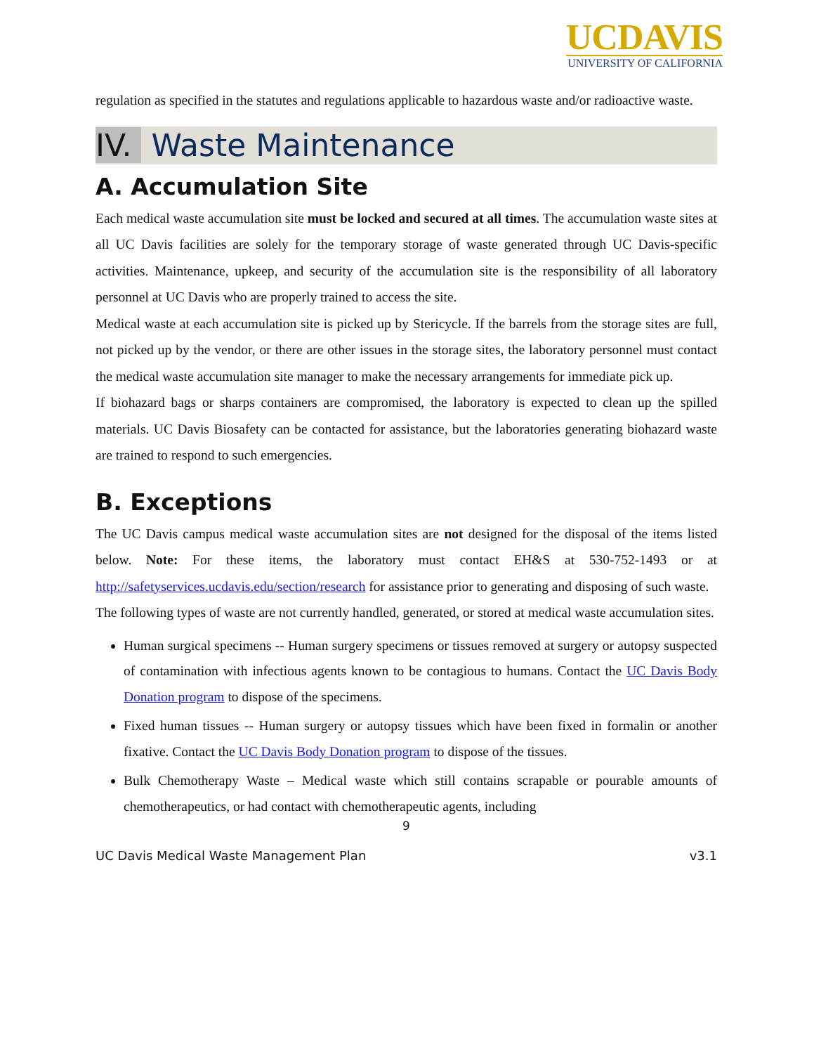UCDAVIS
UNIVERSITY OF CALIFORNIA
regulation as specified in the statutes and regulations applicable to hazardous waste and/or radioactive waste.
IV. Waste Maintenance
A. Accumulation Site
Each medical waste accumulation site must be locked and secured at all times. The accumulation waste sites at all UC Davis facilities are solely for the temporary storage of waste generated through UC Davis-specific activities. Maintenance, upkeep, and security of the accumulation site is the responsibility of all laboratory personnel at UC Davis who are properly trained to access the site.
Medical waste at each accumulation site is picked up by Stericycle. If the barrels from the storage sites are full, not picked up by the vendor, or there are other issues in the storage sites, the laboratory personnel must contact the medical waste accumulation site manager to make the necessary arrangements for immediate pick up.
If biohazard bags or sharps containers are compromised, the laboratory is expected to clean up the spilled materials. UC Davis Biosafety can be contacted for assistance, but the laboratories generating biohazard waste are trained to respond to such emergencies.
B. Exceptions
The UC Davis campus medical waste accumulation sites are not designed for the disposal of the items listed below. Note: For these items, the laboratory must contact EH&S at 530-752-1493 or at http://safetyservices.ucdavis.edu/section/research for assistance prior to generating and disposing of such waste.
The following types of waste are not currently handled, generated, or stored at medical waste accumulation sites.
Human surgical specimens -- Human surgery specimens or tissues removed at surgery or autopsy suspected of contamination with infectious agents known to be contagious to humans. Contact the UC Davis Body Donation program to dispose of the specimens.
Fixed human tissues -- Human surgery or autopsy tissues which have been fixed in formalin or another fixative. Contact the UC Davis Body Donation program to dispose of the tissues.
Bulk Chemotherapy Waste – Medical waste which still contains scrapable or pourable amounts of chemotherapeutics, or had contact with chemotherapeutic agents, including
9
UC Davis Medical Waste Management Plan v3.1